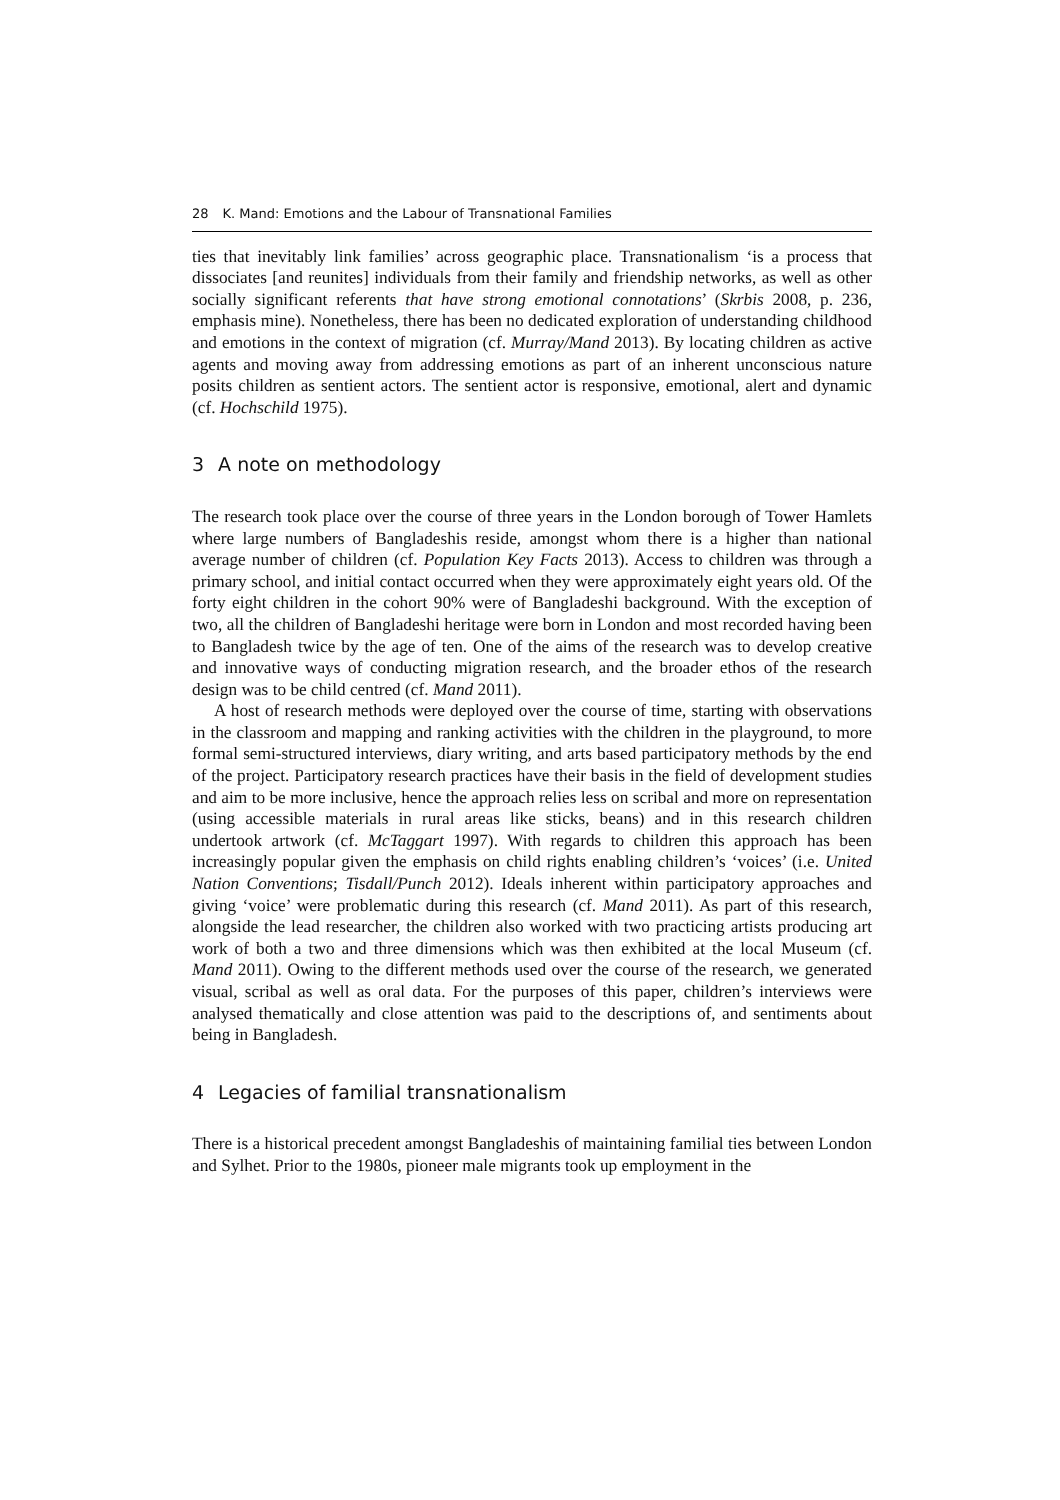28 K. Mand: Emotions and the Labour of Transnational Families
ties that inevitably link families’ across geographic place. Transnationalism ‘is a process that dissociates [and reunites] individuals from their family and friendship networks, as well as other socially significant referents that have strong emotional connotations’ (Skrbis 2008, p. 236, emphasis mine). Nonetheless, there has been no dedicated exploration of understanding childhood and emotions in the context of migration (cf. Murray/Mand 2013). By locating children as active agents and moving away from addressing emotions as part of an inherent unconscious nature posits children as sentient actors. The sentient actor is responsive, emotional, alert and dynamic (cf. Hochschild 1975).
3 A note on methodology
The research took place over the course of three years in the London borough of Tower Hamlets where large numbers of Bangladeshis reside, amongst whom there is a higher than national average number of children (cf. Population Key Facts 2013). Access to children was through a primary school, and initial contact occurred when they were approximately eight years old. Of the forty eight children in the cohort 90% were of Bangladeshi background. With the exception of two, all the children of Bangladeshi heritage were born in London and most recorded having been to Bangladesh twice by the age of ten. One of the aims of the research was to develop creative and innovative ways of conducting migration research, and the broader ethos of the research design was to be child centred (cf. Mand 2011).
A host of research methods were deployed over the course of time, starting with observations in the classroom and mapping and ranking activities with the children in the playground, to more formal semi-structured interviews, diary writing, and arts based participatory methods by the end of the project. Participatory research practices have their basis in the field of development studies and aim to be more inclusive, hence the approach relies less on scribal and more on representation (using accessible materials in rural areas like sticks, beans) and in this research children undertook artwork (cf. McTaggart 1997). With regards to children this approach has been increasingly popular given the emphasis on child rights enabling children’s ‘voices’ (i.e. United Nation Conventions; Tisdall/Punch 2012). Ideals inherent within participatory approaches and giving ‘voice’ were problematic during this research (cf. Mand 2011). As part of this research, alongside the lead researcher, the children also worked with two practicing artists producing art work of both a two and three dimensions which was then exhibited at the local Museum (cf. Mand 2011). Owing to the different methods used over the course of the research, we generated visual, scribal as well as oral data. For the purposes of this paper, children’s interviews were analysed thematically and close attention was paid to the descriptions of, and sentiments about being in Bangladesh.
4 Legacies of familial transnationalism
There is a historical precedent amongst Bangladeshis of maintaining familial ties between London and Sylhet. Prior to the 1980s, pioneer male migrants took up employment in the